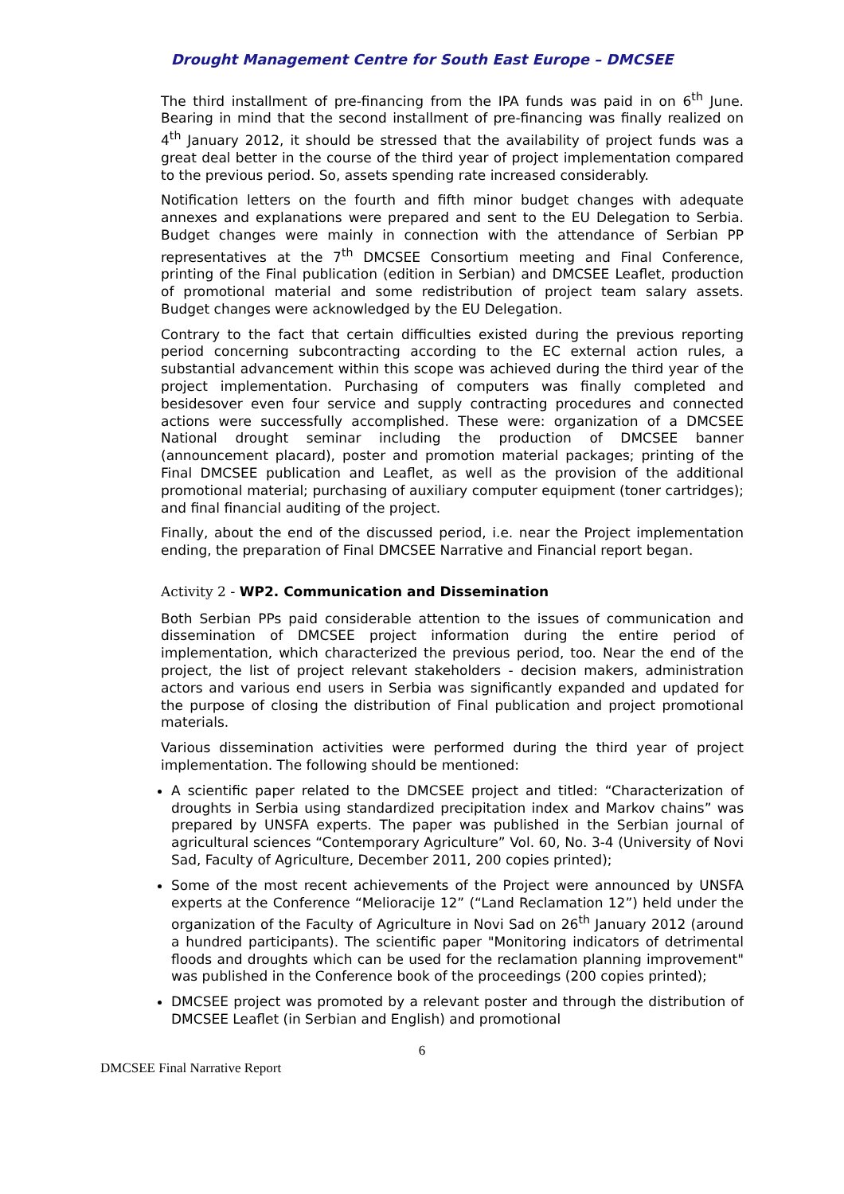Drought Management Centre for South East Europe – DMCSEE
The third installment of pre-financing from the IPA funds was paid in on 6<sup>th</sup> June. Bearing in mind that the second installment of pre-financing was finally realized on 4<sup>th</sup> January 2012, it should be stressed that the availability of project funds was a great deal better in the course of the third year of project implementation compared to the previous period. So, assets spending rate increased considerably.
Notification letters on the fourth and fifth minor budget changes with adequate annexes and explanations were prepared and sent to the EU Delegation to Serbia. Budget changes were mainly in connection with the attendance of Serbian PP representatives at the 7<sup>th</sup> DMCSEE Consortium meeting and Final Conference, printing of the Final publication (edition in Serbian) and DMCSEE Leaflet, production of promotional material and some redistribution of project team salary assets. Budget changes were acknowledged by the EU Delegation.
Contrary to the fact that certain difficulties existed during the previous reporting period concerning subcontracting according to the EC external action rules, a substantial advancement within this scope was achieved during the third year of the project implementation. Purchasing of computers was finally completed and besidesover even four service and supply contracting procedures and connected actions were successfully accomplished. These were: organization of a DMCSEE National drought seminar including the production of DMCSEE banner (announcement placard), poster and promotion material packages; printing of the Final DMCSEE publication and Leaflet, as well as the provision of the additional promotional material; purchasing of auxiliary computer equipment (toner cartridges); and final financial auditing of the project.
Finally, about the end of the discussed period, i.e. near the Project implementation ending, the preparation of Final DMCSEE Narrative and Financial report began.
Activity 2 - WP2. Communication and Dissemination
Both Serbian PPs paid considerable attention to the issues of communication and dissemination of DMCSEE project information during the entire period of implementation, which characterized the previous period, too. Near the end of the project, the list of project relevant stakeholders - decision makers, administration actors and various end users in Serbia was significantly expanded and updated for the purpose of closing the distribution of Final publication and project promotional materials.
Various dissemination activities were performed during the third year of project implementation. The following should be mentioned:
A scientific paper related to the DMCSEE project and titled: “Characterization of droughts in Serbia using standardized precipitation index and Markov chains” was prepared by UNSFA experts. The paper was published in the Serbian journal of agricultural sciences “Contemporary Agriculture” Vol. 60, No. 3-4 (University of Novi Sad, Faculty of Agriculture, December 2011, 200 copies printed);
Some of the most recent achievements of the Project were announced by UNSFA experts at the Conference “Melioracije 12” (“Land Reclamation 12”) held under the organization of the Faculty of Agriculture in Novi Sad on 26<sup>th</sup> January 2012 (around a hundred participants). The scientific paper "Monitoring indicators of detrimental floods and droughts which can be used for the reclamation planning improvement" was published in the Conference book of the proceedings (200 copies printed);
DMCSEE project was promoted by a relevant poster and through the distribution of DMCSEE Leaflet (in Serbian and English) and promotional
6
DMCSEE Final Narrative Report